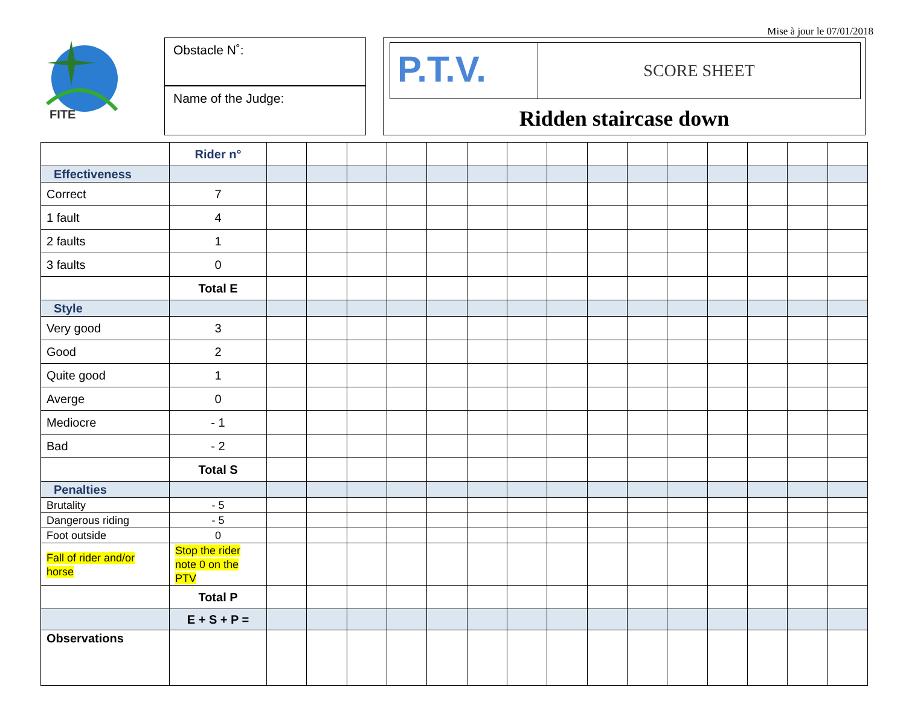Mise à jour le 07/01/2018
FITE
Obstacle N˚:
Name of the Judge:
P.T.V.
SCORE SHEET
Ridden staircase down
| | Rider n° | | | | | | | | | | | | | | | |
| Effectiveness | | | | | | | | | | | | | | | | |
| Correct | 7 | | | | | | | | | | | | | | | |
| 1 fault | 4 | | | | | | | | | | | | | | | |
| 2 faults | 1 | | | | | | | | | | | | | | | |
| 3 faults | 0 | | | | | | | | | | | | | | | |
| | Total E | | | | | | | | | | | | | | | |
| Style | | | | | | | | | | | | | | | | |
| Very good | 3 | | | | | | | | | | | | | | | |
| Good | 2 | | | | | | | | | | | | | | | |
| Quite good | 1 | | | | | | | | | | | | | | | |
| Averge | 0 | | | | | | | | | | | | | | | |
| Mediocre | - 1 | | | | | | | | | | | | | | | |
| Bad | - 2 | | | | | | | | | | | | | | | |
| | Total S | | | | | | | | | | | | | | | |
| Penalties | | | | | | | | | | | | | | | | |
| Brutality | - 5 | | | | | | | | | | | | | | | |
| Dangerous riding | - 5 | | | | | | | | | | | | | | | |
| Foot outside | 0 | | | | | | | | | | | | | | | |
| Fall of rider and/or horse | Stop the rider note 0 on the PTV | | | | | | | | | | | | | | | |
| | Total P | | | | | | | | | | | | | | | |
| | E + S + P = | | | | | | | | | | | | | | | |
| Observations | | | | | | | | | | | | | | | | |